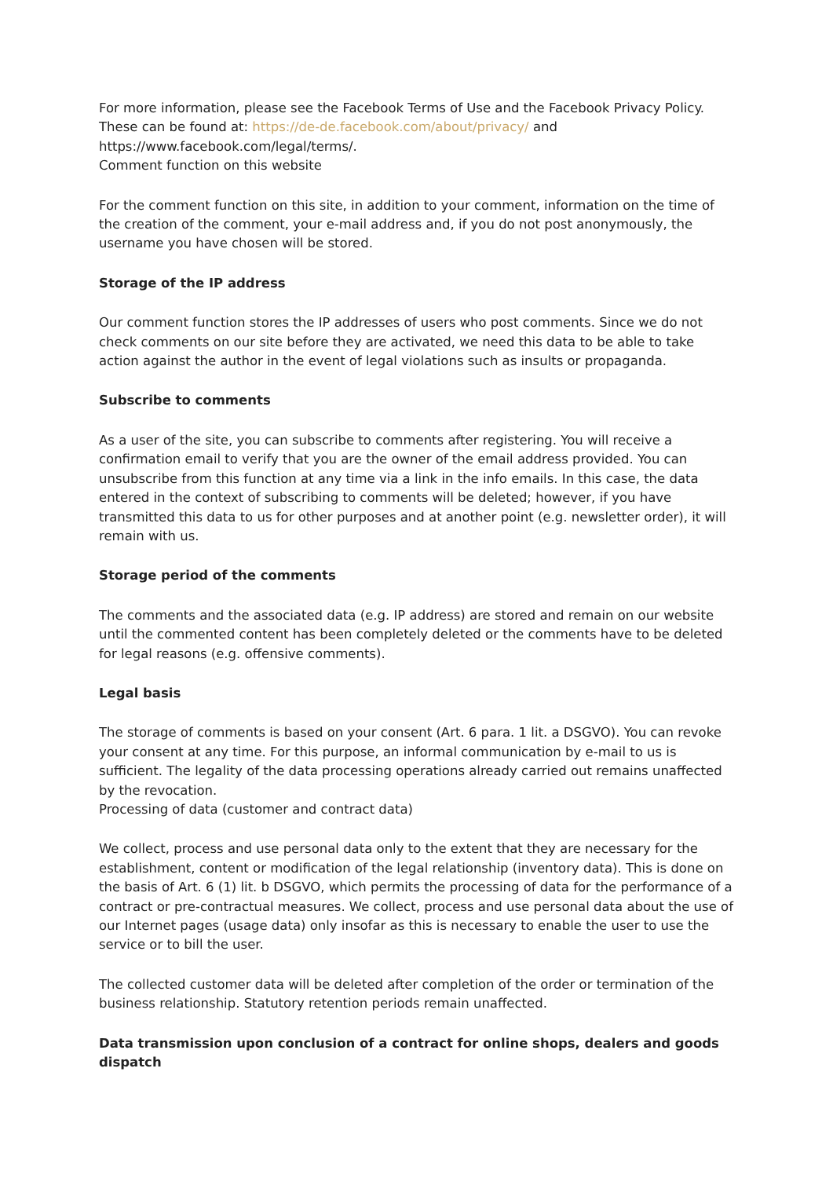For more information, please see the Facebook Terms of Use and the Facebook Privacy Policy. These can be found at: https://de-de.facebook.com/about/privacy/ and https://www.facebook.com/legal/terms/.
Comment function on this website
For the comment function on this site, in addition to your comment, information on the time of the creation of the comment, your e-mail address and, if you do not post anonymously, the username you have chosen will be stored.
Storage of the IP address
Our comment function stores the IP addresses of users who post comments. Since we do not check comments on our site before they are activated, we need this data to be able to take action against the author in the event of legal violations such as insults or propaganda.
Subscribe to comments
As a user of the site, you can subscribe to comments after registering. You will receive a confirmation email to verify that you are the owner of the email address provided. You can unsubscribe from this function at any time via a link in the info emails. In this case, the data entered in the context of subscribing to comments will be deleted; however, if you have transmitted this data to us for other purposes and at another point (e.g. newsletter order), it will remain with us.
Storage period of the comments
The comments and the associated data (e.g. IP address) are stored and remain on our website until the commented content has been completely deleted or the comments have to be deleted for legal reasons (e.g. offensive comments).
Legal basis
The storage of comments is based on your consent (Art. 6 para. 1 lit. a DSGVO). You can revoke your consent at any time. For this purpose, an informal communication by e-mail to us is sufficient. The legality of the data processing operations already carried out remains unaffected by the revocation.
Processing of data (customer and contract data)
We collect, process and use personal data only to the extent that they are necessary for the establishment, content or modification of the legal relationship (inventory data). This is done on the basis of Art. 6 (1) lit. b DSGVO, which permits the processing of data for the performance of a contract or pre-contractual measures. We collect, process and use personal data about the use of our Internet pages (usage data) only insofar as this is necessary to enable the user to use the service or to bill the user.
The collected customer data will be deleted after completion of the order or termination of the business relationship. Statutory retention periods remain unaffected.
Data transmission upon conclusion of a contract for online shops, dealers and goods dispatch